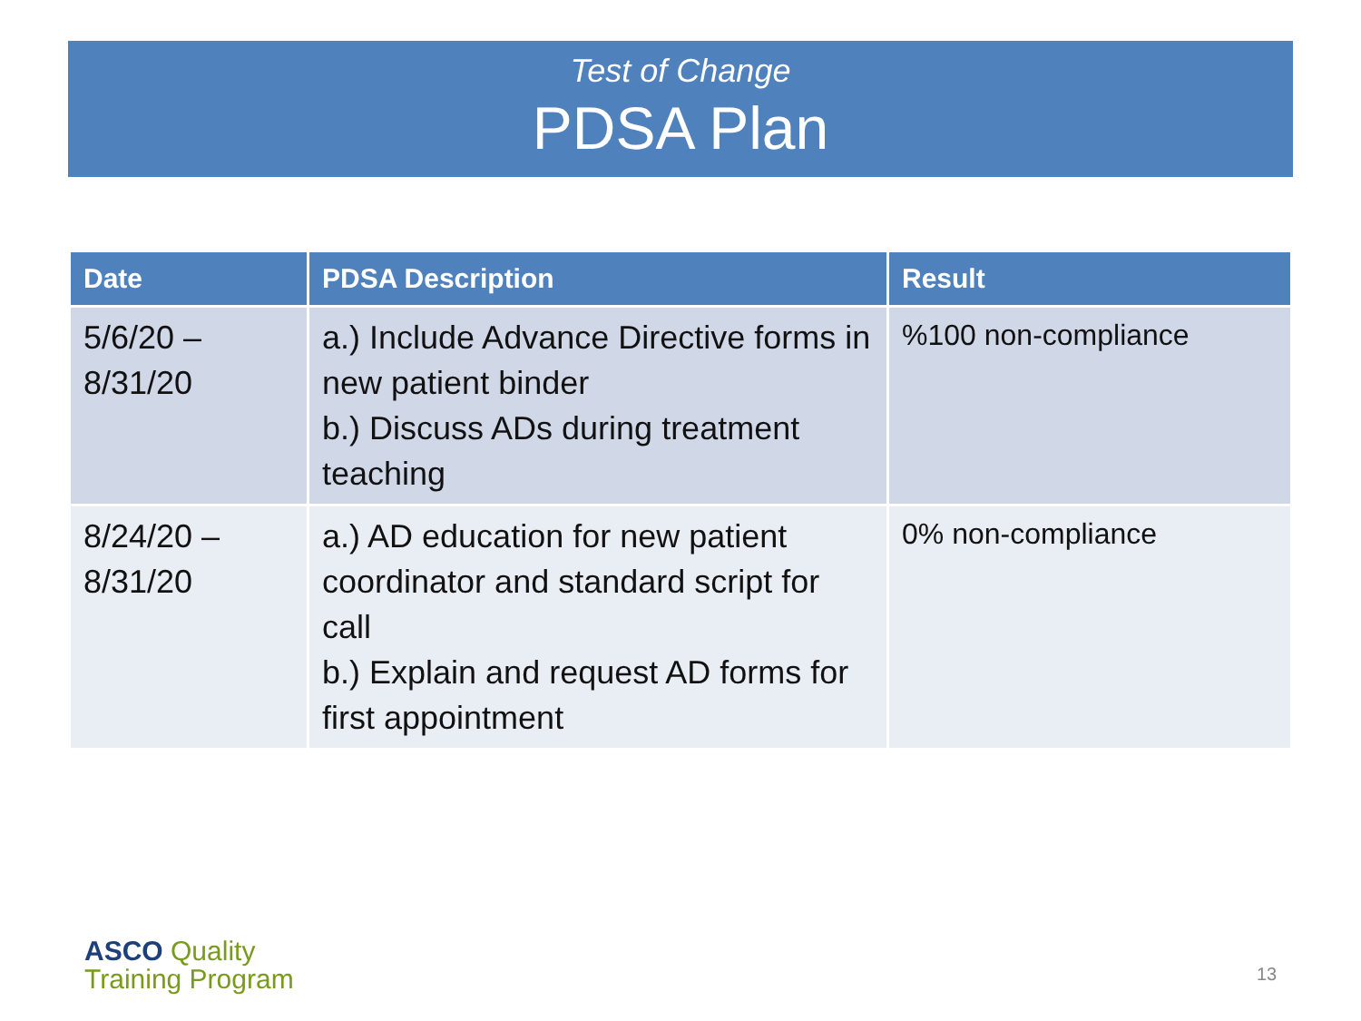Test of Change
PDSA Plan
| Date | PDSA Description | Result |
| --- | --- | --- |
| 5/6/20 – 8/31/20 | a.) Include Advance Directive forms in new patient binder b.) Discuss ADs during treatment teaching | %100 non-compliance |
| 8/24/20 – 8/31/20 | a.) AD education for new patient coordinator and standard script for call b.) Explain and request AD forms for first appointment | 0% non-compliance |
ASCO Quality
Training Program
13